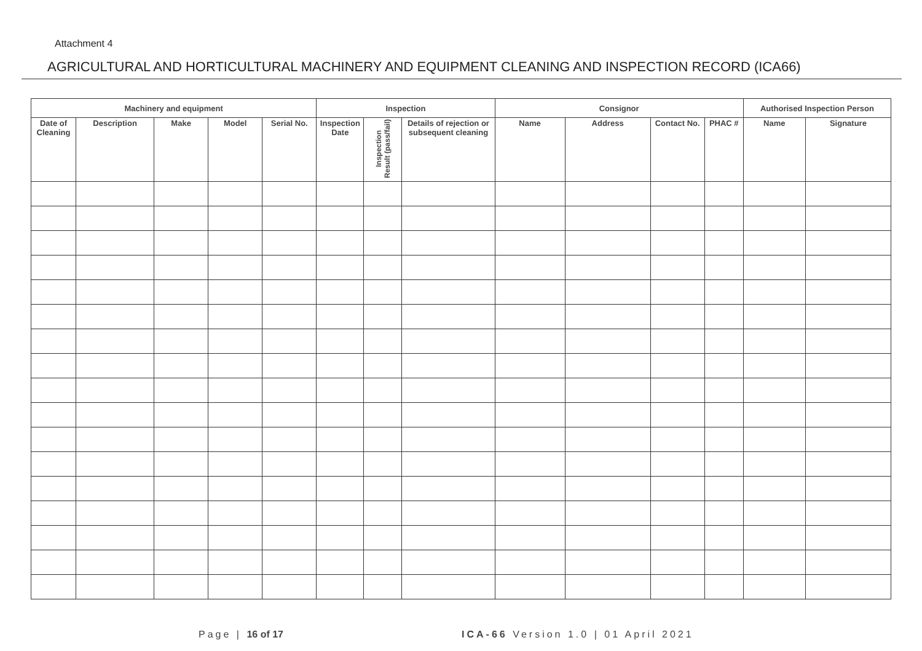Attachment 4
AGRICULTURAL AND HORTICULTURAL MACHINERY AND EQUIPMENT CLEANING AND INSPECTION RECORD (ICA66)
| Machinery and equipment | | | | | Inspection | | | Consignor | | | | Authorised Inspection Person | |
| --- | --- | --- | --- | --- | --- | --- | --- | --- | --- | --- | --- | --- | --- |
| Date of Cleaning | Description | Make | Model | Serial No. | Inspection Date | Inspection Result (pass/fail) | Details of rejection or subsequent cleaning | Name | Address | Contact No. | PHAC # | Name | Signature |
Page | 16 of 17 ICA-66 Version 1.0 | 01 April 2021